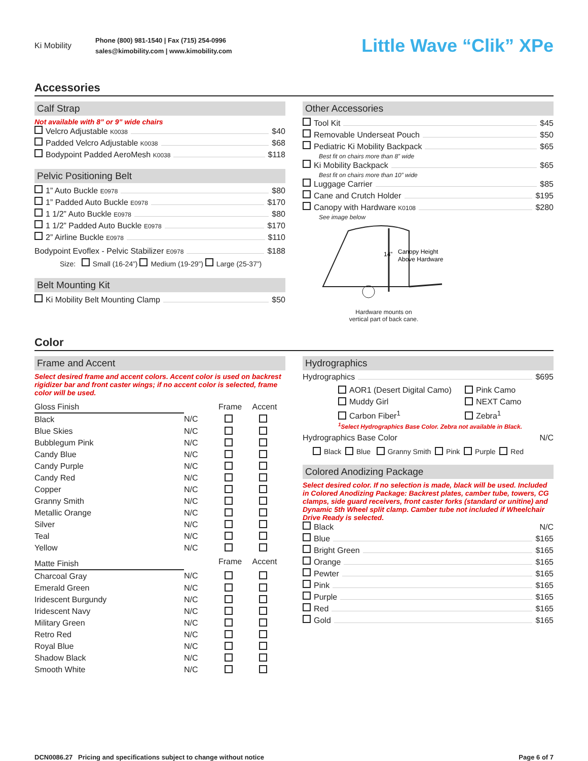Ki Mobility
Phone (800) 981-1540 | Fax (715) 254-0996
sales@kimobility.com | www.kimobility.com
Little Wave “Clik” XPe
Accessories
Calf Strap
Not available with 8” or 9” wide chairs
Velcro Adjustable K0038 $40
Padded Velcro Adjustable K0038 $68
Bodypoint Padded AeroMesh K0038 $118
Pelvic Positioning Belt
1” Auto Buckle E0978 $80
1” Padded Auto Buckle E0978 $170
1 1/2” Auto Buckle E0978 $80
1 1/2” Padded Auto Buckle E0978 $170
2” Airline Buckle E0978 $110
Bodypoint Evoflex - Pelvic Stabilizer E0978 $188
Size: Small (16-24”) Medium (19-29”) Large (25-37”)
Belt Mounting Kit
Ki Mobility Belt Mounting Clamp $50
Other Accessories
Tool Kit $45
Removable Underseat Pouch $50
Pediatric Ki Mobility Backpack $65
Best fit on chairs more than 8” wide
Ki Mobility Backpack $65
Best fit on chairs more than 10” wide
Luggage Carrier $85
Cane and Crutch Holder $195
Canopy with Hardware K0108 $280
See image below
14”
Canopy Height
Above Hardware
Hardware mounts on
vertical part of back cane.
Color
Frame and Accent
Select desired frame and accent colors. Accent color is used on backrest rigidizer bar and front caster wings; if no accent color is selected, frame color will be used.
| Gloss Finish | | Frame | Accent |
| --- | --- | --- | --- |
| Black | N/C | | |
| Blue Skies | N/C | | |
| Bubblegum Pink | N/C | | |
| Candy Blue | N/C | | |
| Candy Purple | N/C | | |
| Candy Red | N/C | | |
| Copper | N/C | | |
| Granny Smith | N/C | | |
| Metallic Orange | N/C | | |
| Silver | N/C | | |
| Teal | N/C | | |
| Yellow | N/C | | |
| Matte Finish | | Frame | Accent |
| Charcoal Gray | N/C | | |
| Emerald Green | N/C | | |
| Iridescent Burgundy | N/C | | |
| Iridescent Navy | N/C | | |
| Military Green | N/C | | |
| Retro Red | N/C | | |
| Royal Blue | N/C | | |
| Shadow Black | N/C | | |
| Smooth White | N/C | | |
Hydrographics
Hydrographics $695
AOR1 (Desert Digital Camo)
Pink Camo
Muddy Girl
NEXT Camo
Carbon Fiber<sup>1</sup>
Zebra<sup>1</sup>
<sup>1</sup> Select Hydrographics Base Color. Zebra not available in Black.
Hydrographics Base Color N/C
Black Blue Granny Smith Pink Purple Red
Colored Anodizing Package
Select desired color. If no selection is made, black will be used. Included in Colored Anodizing Package: Backrest plates, camber tube, towers, CG clamps, side guard receivers, front caster forks (standard or unitine) and Dynamic 5th Wheel split clamp. Camber tube not included if Wheelchair Drive Ready is selected.
Black N/C
Blue $165
Bright Green $165
Orange $165
Pewter $165
Pink $165
Purple $165
Red $165
Gold $165
DCN0086.27 Pricing and specifications subject to change without notice Page 6 of 7